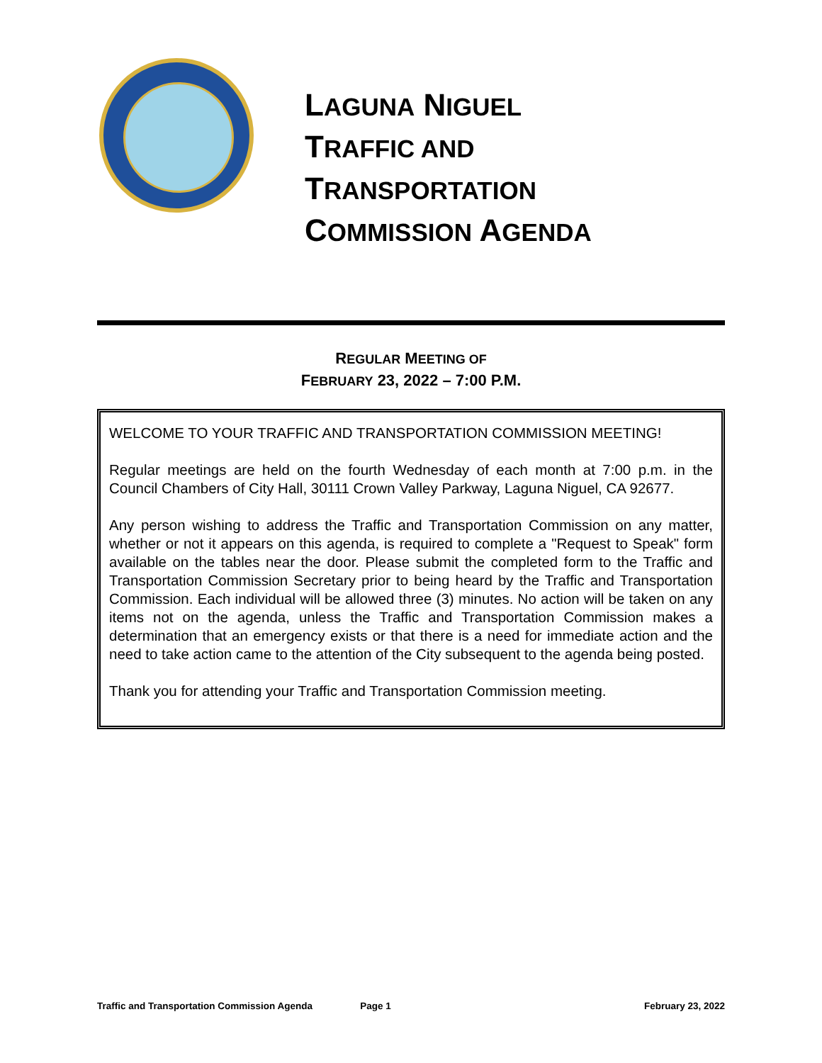LAGUNA NIGUEL
TRAFFIC AND
TRANSPORTATION
COMMISSION AGENDA
REGULAR MEETING OF
FEBRUARY 23, 2022 – 7:00 P.M.
WELCOME TO YOUR TRAFFIC AND TRANSPORTATION COMMISSION MEETING!
Regular meetings are held on the fourth Wednesday of each month at 7:00 p.m. in the Council Chambers of City Hall, 30111 Crown Valley Parkway, Laguna Niguel, CA 92677.
Any person wishing to address the Traffic and Transportation Commission on any matter, whether or not it appears on this agenda, is required to complete a "Request to Speak" form available on the tables near the door. Please submit the completed form to the Traffic and Transportation Commission Secretary prior to being heard by the Traffic and Transportation Commission. Each individual will be allowed three (3) minutes. No action will be taken on any items not on the agenda, unless the Traffic and Transportation Commission makes a determination that an emergency exists or that there is a need for immediate action and the need to take action came to the attention of the City subsequent to the agenda being posted.
Thank you for attending your Traffic and Transportation Commission meeting.
Traffic and Transportation Commission Agenda Page 1 February 23, 2022